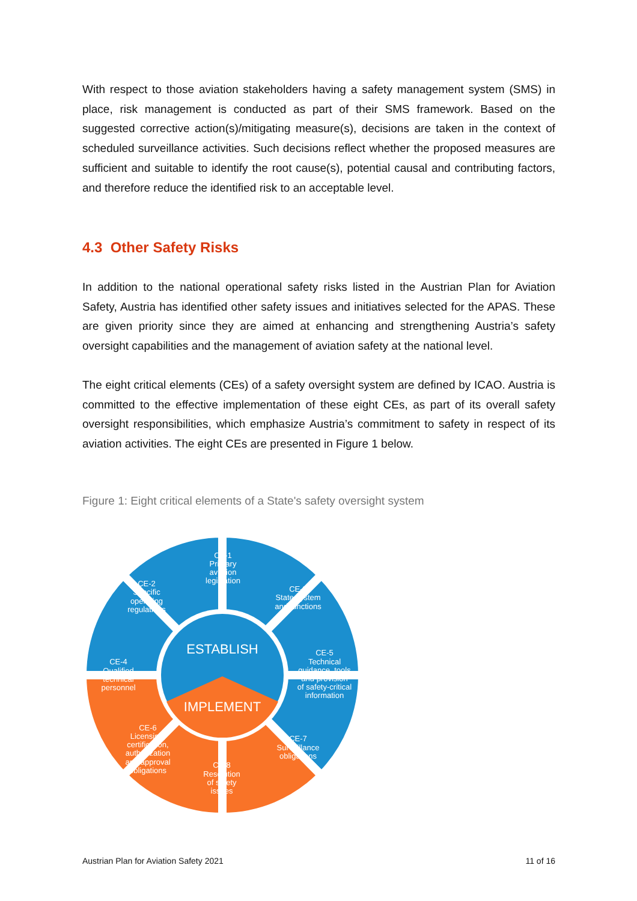With respect to those aviation stakeholders having a safety management system (SMS) in place, risk management is conducted as part of their SMS framework. Based on the suggested corrective action(s)/mitigating measure(s), decisions are taken in the context of scheduled surveillance activities. Such decisions reflect whether the proposed measures are sufficient and suitable to identify the root cause(s), potential causal and contributing factors, and therefore reduce the identified risk to an acceptable level.
4.3 Other Safety Risks
In addition to the national operational safety risks listed in the Austrian Plan for Aviation Safety, Austria has identified other safety issues and initiatives selected for the APAS. These are given priority since they are aimed at enhancing and strengthening Austria’s safety oversight capabilities and the management of aviation safety at the national level.
The eight critical elements (CEs) of a safety oversight system are defined by ICAO. Austria is committed to the effective implementation of these eight CEs, as part of its overall safety oversight responsibilities, which emphasize Austria’s commitment to safety in respect of its aviation activities. The eight CEs are presented in Figure 1 below.
Figure 1: Eight critical elements of a State's safety oversight system
ESTABLISH
IMPLEMENT
CE-1
Primary
aviation
legislation
CE-2
Specific
operating
regulations
CE-3
State system
and functions
CE-4
Qualified
technical
personnel
CE-5
Technical
guidance, tools
and provision
of safety-critical
information
CE-6
Licensing,
certification,
authorization
and approval
obligations
CE-7
Surveillance
obligations
CE-8
Resolution
of safety
issues
Austrian Plan for Aviation Safety 2021
11 of 16